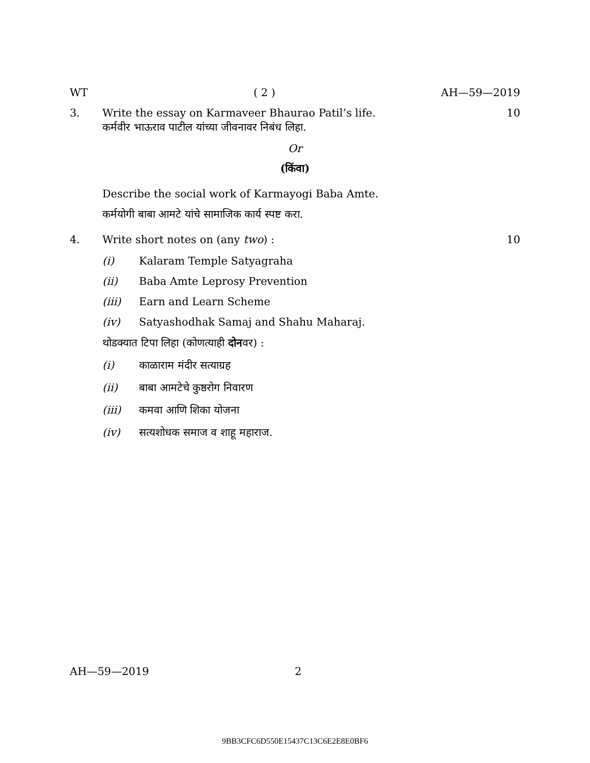WT ( 2 ) AH—59—2019
3. Write the essay on Karmaveer Bhaurao Patil’s life.
कर्मवीर भाऊराव पाटील यांच्या जीवनावर निबंध लिहा. 10
Or
(किंवा)
Describe the social work of Karmayogi Baba Amte.
कर्मयोगी बाबा आमटे यांचे सामाजिक कार्य स्पष्ट करा.
4. Write short notes on (any two) : 10
(i) Kalaram Temple Satyagraha
(ii) Baba Amte Leprosy Prevention
(iii) Earn and Learn Scheme
(iv) Satyashodhak Samaj and Shahu Maharaj.
थोडक्यात टिपा लिहा (कोणत्याही दोनवर) :
(i) काळाराम मंदीर सत्याग्रह
(ii) बाबा आमटेचे कुष्ठरोग निवारण
(iii) कमवा आणि शिका योजना
(iv) सत्यशोधक समाज व शाहू महाराज.
AH—59—2019 2
9BB3CFC6D550E15437C13C6E2E8E0BF6